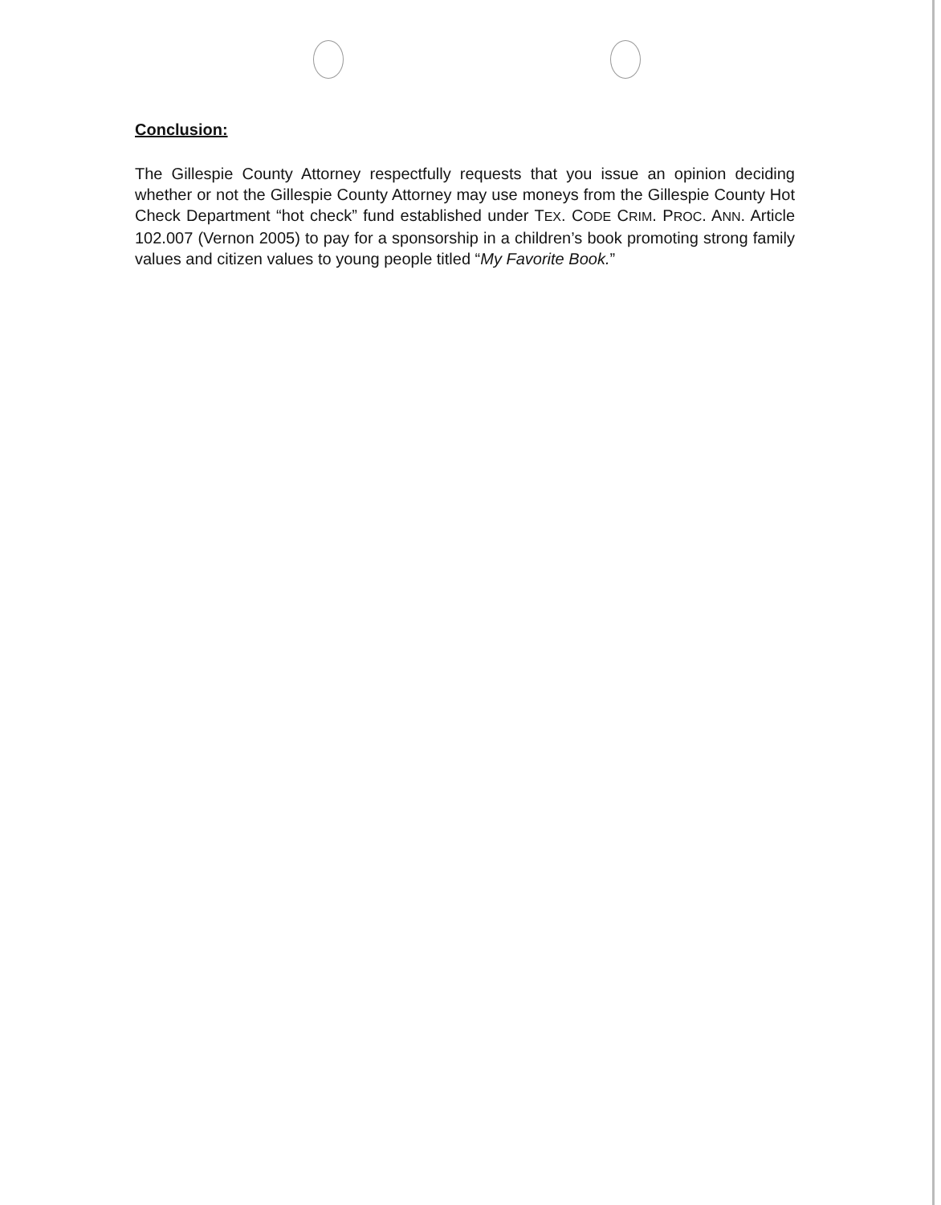Conclusion:
The Gillespie County Attorney respectfully requests that you issue an opinion deciding whether or not the Gillespie County Attorney may use moneys from the Gillespie County Hot Check Department “hot check” fund established under TEX. CODE CRIM. PROC. ANN. Article 102.007 (Vernon 2005) to pay for a sponsorship in a children’s book promoting strong family values and citizen values to young people titled “My Favorite Book.”